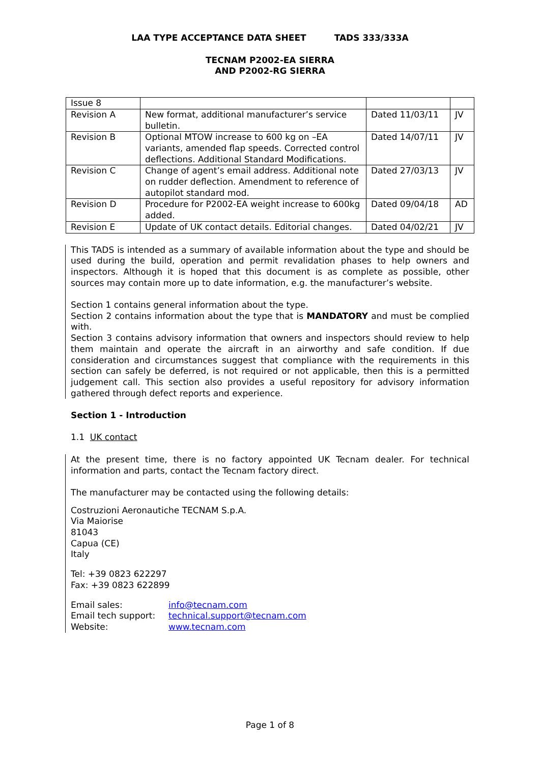LAA TYPE ACCEPTANCE DATA SHEET TADS 333/333A
TECNAM P2002-EA SIERRA
AND P2002-RG SIERRA
| Issue 8 | | | |
| Revision A | New format, additional manufacturer’s service bulletin. | Dated 11/03/11 | JV |
| Revision B | Optional MTOW increase to 600 kg on –EA variants, amended flap speeds. Corrected control deflections. Additional Standard Modifications. | Dated 14/07/11 | JV |
| Revision C | Change of agent’s email address. Additional note on rudder deflection. Amendment to reference of autopilot standard mod. | Dated 27/03/13 | JV |
| Revision D | Procedure for P2002-EA weight increase to 600kg added. | Dated 09/04/18 | AD |
| Revision E | Update of UK contact details. Editorial changes. | Dated 04/02/21 | JV |
This TADS is intended as a summary of available information about the type and should be used during the build, operation and permit revalidation phases to help owners and inspectors. Although it is hoped that this document is as complete as possible, other sources may contain more up to date information, e.g. the manufacturer’s website.
Section 1 contains general information about the type.
Section 2 contains information about the type that is MANDATORY and must be complied with.
Section 3 contains advisory information that owners and inspectors should review to help them maintain and operate the aircraft in an airworthy and safe condition. If due consideration and circumstances suggest that compliance with the requirements in this section can safely be deferred, is not required or not applicable, then this is a permitted judgement call. This section also provides a useful repository for advisory information gathered through defect reports and experience.
Section 1 - Introduction
1.1 UK contact
At the present time, there is no factory appointed UK Tecnam dealer. For technical information and parts, contact the Tecnam factory direct.
The manufacturer may be contacted using the following details:
Costruzioni Aeronautiche TECNAM S.p.A.
Via Maiorise
81043
Capua (CE)
Italy
Tel: +39 0823 622297
Fax: +39 0823 622899
Email sales: info@tecnam.com
Email tech support: technical.support@tecnam.com
Website: www.tecnam.com
Page 1 of 8